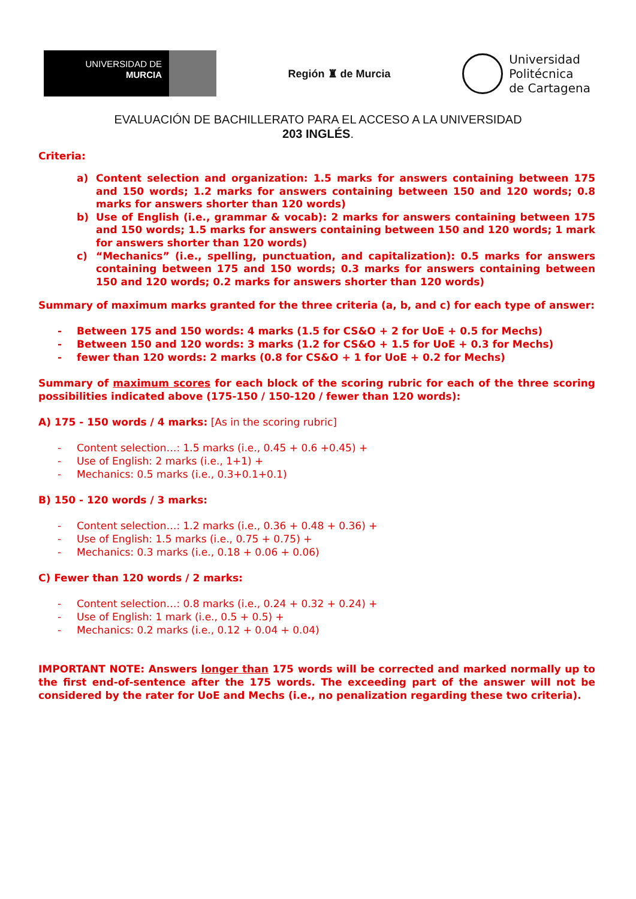UNIVERSIDAD DE
MURCIA
Región ♜ de Murcia
Universidad
Politécnica
de Cartagena
EVALUACIÓN DE BACHILLERATO PARA EL ACCESO A LA UNIVERSIDAD
203 INGLÉS.
Criteria:
a) Content selection and organization: 1.5 marks for answers containing between 175 and 150 words; 1.2 marks for answers containing between 150 and 120 words; 0.8 marks for answers shorter than 120 words)
b) Use of English (i.e., grammar & vocab): 2 marks for answers containing between 175 and 150 words; 1.5 marks for answers containing between 150 and 120 words; 1 mark for answers shorter than 120 words)
c) “Mechanics” (i.e., spelling, punctuation, and capitalization): 0.5 marks for answers containing between 175 and 150 words; 0.3 marks for answers containing between 150 and 120 words; 0.2 marks for answers shorter than 120 words)
Summary of maximum marks granted for the three criteria (a, b, and c) for each type of answer:
- Between 175 and 150 words: 4 marks (1.5 for CS&O + 2 for UoE + 0.5 for Mechs)
- Between 150 and 120 words: 3 marks (1.2 for CS&O + 1.5 for UoE + 0.3 for Mechs)
- fewer than 120 words: 2 marks (0.8 for CS&O + 1 for UoE + 0.2 for Mechs)
Summary of maximum scores for each block of the scoring rubric for each of the three scoring possibilities indicated above (175-150 / 150-120 / fewer than 120 words):
A) 175 - 150 words / 4 marks: [As in the scoring rubric]
- Content selection…: 1.5 marks (i.e., 0.45 + 0.6 +0.45) +
- Use of English: 2 marks (i.e., 1+1) +
- Mechanics: 0.5 marks (i.e., 0.3+0.1+0.1)
B) 150 - 120 words / 3 marks:
- Content selection…: 1.2 marks (i.e., 0.36 + 0.48 + 0.36) +
- Use of English: 1.5 marks (i.e., 0.75 + 0.75) +
- Mechanics: 0.3 marks (i.e., 0.18 + 0.06 + 0.06)
C) Fewer than 120 words / 2 marks:
- Content selection…: 0.8 marks (i.e., 0.24 + 0.32 + 0.24) +
- Use of English: 1 mark (i.e., 0.5 + 0.5) +
- Mechanics: 0.2 marks (i.e., 0.12 + 0.04 + 0.04)
IMPORTANT NOTE: Answers longer than 175 words will be corrected and marked normally up to the first end-of-sentence after the 175 words. The exceeding part of the answer will not be considered by the rater for UoE and Mechs (i.e., no penalization regarding these two criteria).